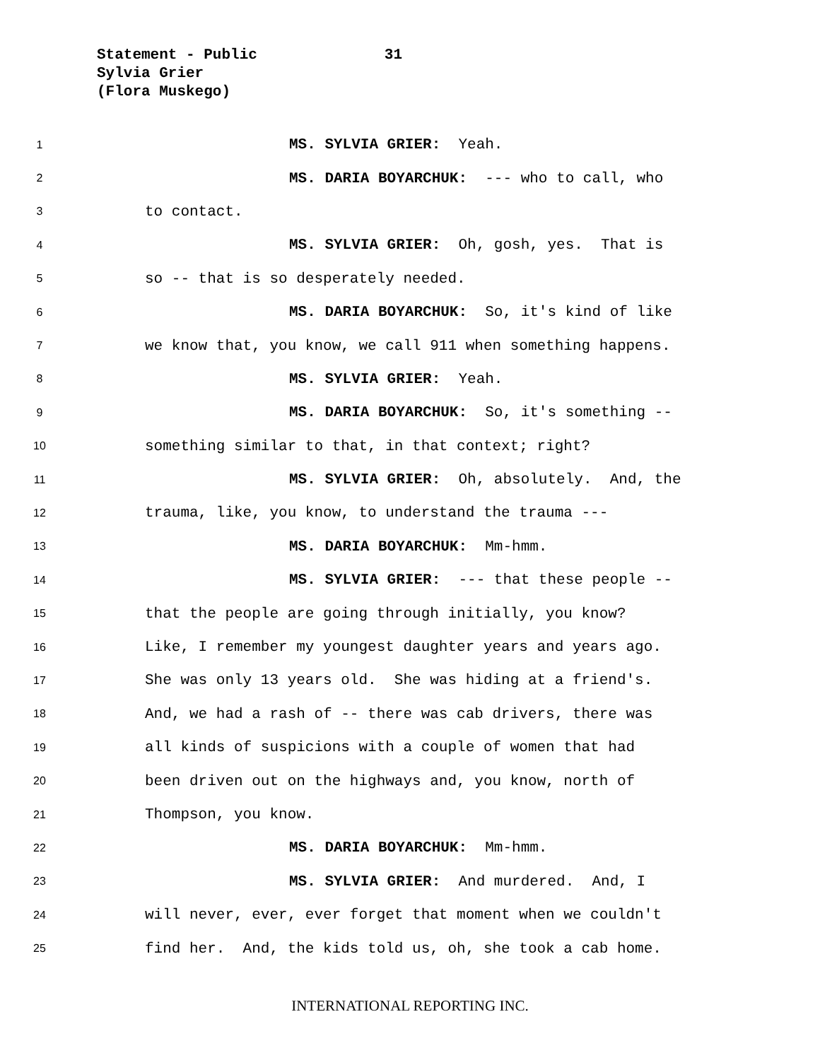Statement - Public 31
Sylvia Grier
(Flora Muskego)
1 MS. SYLVIA GRIER: Yeah.
2 MS. DARIA BOYARCHUK: --- who to call, who
3 to contact.
4 MS. SYLVIA GRIER: Oh, gosh, yes. That is
5 so -- that is so desperately needed.
6 MS. DARIA BOYARCHUK: So, it's kind of like
7 we know that, you know, we call 911 when something happens.
8 MS. SYLVIA GRIER: Yeah.
9 MS. DARIA BOYARCHUK: So, it's something --
10 something similar to that, in that context; right?
11 MS. SYLVIA GRIER: Oh, absolutely. And, the
12 trauma, like, you know, to understand the trauma ---
13 MS. DARIA BOYARCHUK: Mm-hmm.
14 MS. SYLVIA GRIER: --- that these people --
15 that the people are going through initially, you know?
16 Like, I remember my youngest daughter years and years ago.
17 She was only 13 years old. She was hiding at a friend's.
18 And, we had a rash of -- there was cab drivers, there was
19 all kinds of suspicions with a couple of women that had
20 been driven out on the highways and, you know, north of
21 Thompson, you know.
22 MS. DARIA BOYARCHUK: Mm-hmm.
23 MS. SYLVIA GRIER: And murdered. And, I
24 will never, ever, ever forget that moment when we couldn't
25 find her. And, the kids told us, oh, she took a cab home.
INTERNATIONAL REPORTING INC.